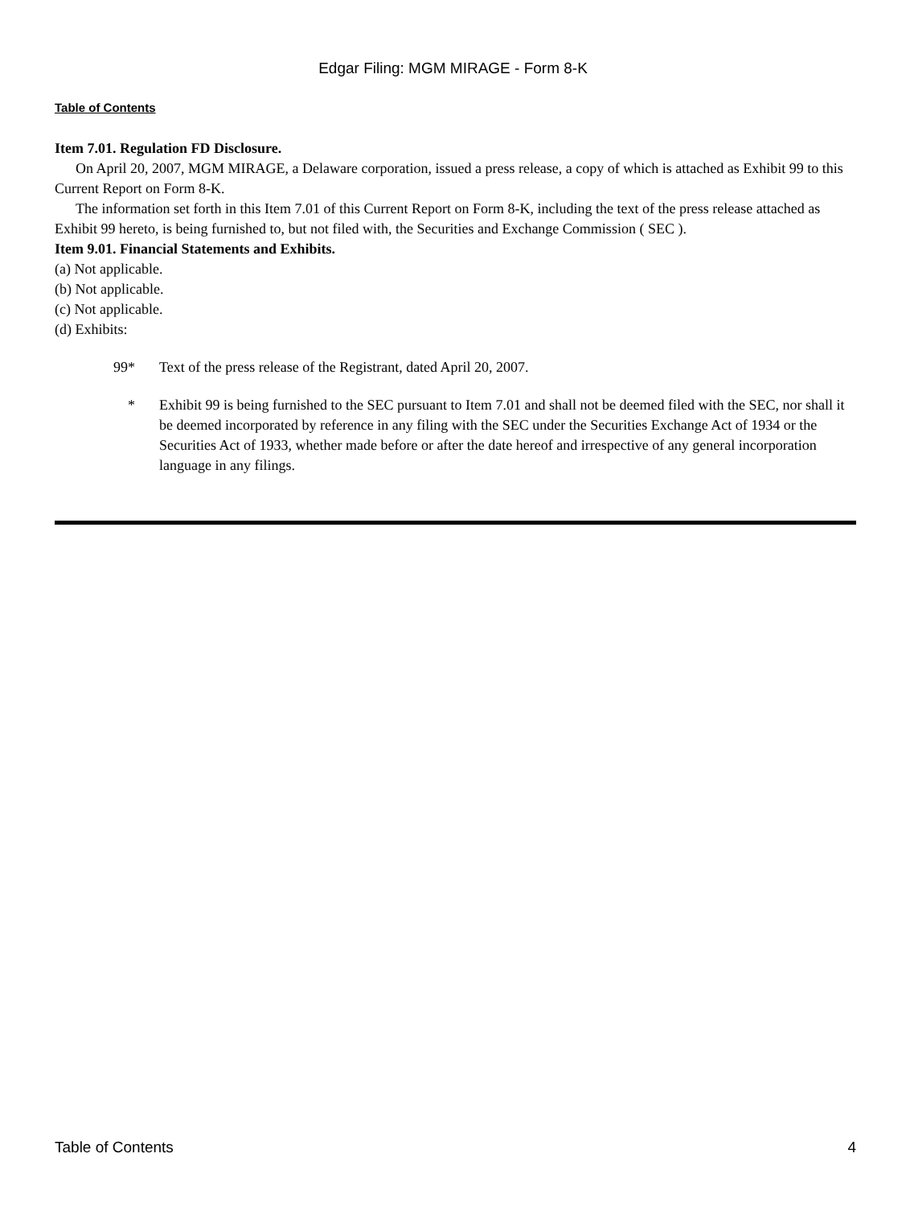Edgar Filing: MGM MIRAGE - Form 8-K
Table of Contents
Item 7.01. Regulation FD Disclosure.
On April 20, 2007, MGM MIRAGE, a Delaware corporation, issued a press release, a copy of which is attached as Exhibit 99 to this Current Report on Form 8-K.
The information set forth in this Item 7.01 of this Current Report on Form 8-K, including the text of the press release attached as Exhibit 99 hereto, is being furnished to, but not filed with, the Securities and Exchange Commission ( SEC ).
Item 9.01. Financial Statements and Exhibits.
(a) Not applicable.
(b) Not applicable.
(c) Not applicable.
(d) Exhibits:
99* Text of the press release of the Registrant, dated April 20, 2007.
* Exhibit 99 is being furnished to the SEC pursuant to Item 7.01 and shall not be deemed filed with the SEC, nor shall it be deemed incorporated by reference in any filing with the SEC under the Securities Exchange Act of 1934 or the Securities Act of 1933, whether made before or after the date hereof and irrespective of any general incorporation language in any filings.
Table of Contents 4